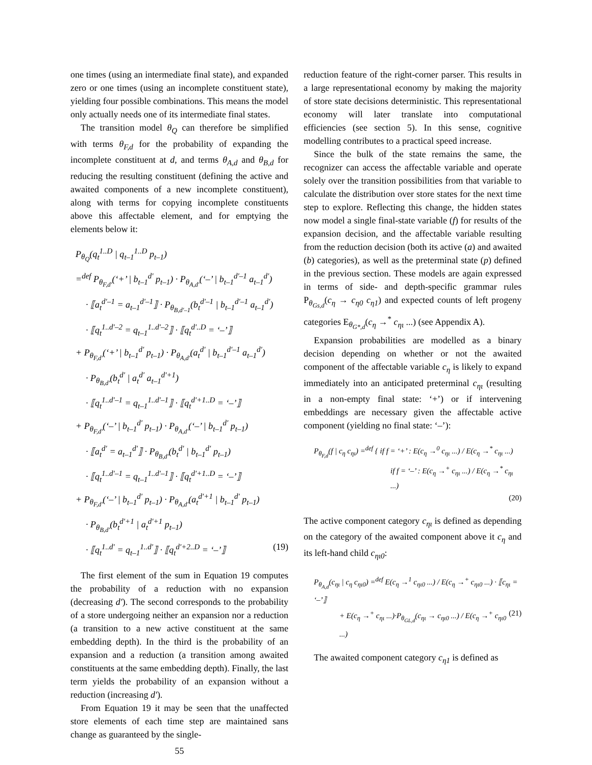one times (using an intermediate final state), and expanded zero or one times (using an incomplete constituent state), yielding four possible combinations. This means the model only actually needs one of its intermediate final states.
The transition model θ<sub>Q</sub> can therefore be simplified with terms θ<sub>F,d</sub> for the probability of expanding the incomplete constituent at d, and terms θ<sub>A,d</sub> and θ<sub>B,d</sub> for reducing the resulting constituent (defining the active and awaited components of a new incomplete constituent), along with terms for copying incomplete constituents above this affectable element, and for emptying the elements below it:
P<sub>θ<sub>Q</sub></sub>(q<sub>t</sub><sup>1..D</sup> | q<sub>t–1</sub><sup>1..D</sup> p<sub>t–1</sub>)
=<sup>def</sup> P<sub>θ<sub>F,d′</sub></sub>(‘+’ | b<sub>t–1</sub><sup>d′</sup> p<sub>t–1</sub>) · P<sub>θ<sub>A,d′</sub></sub>(‘–’ | b<sub>t–1</sub><sup>d′–1</sup> a<sub>t–1</sub><sup>d′</sup>)
· ⟦a<sub>t</sub><sup>d′–1</sup> = a<sub>t–1</sub><sup>d′–1</sup>⟧ · P<sub>θ<sub>B,d′–1</sub></sub>(b<sub>t</sub><sup>d′–1</sup> | b<sub>t–1</sub><sup>d′–1</sup> a<sub>t–1</sub><sup>d′</sup>)
· ⟦q<sub>t</sub><sup>1..d′–2</sup> = q<sub>t–1</sub><sup>1..d′–2</sup>⟧ · ⟦q<sub>t</sub><sup>d′..D</sup> = ‘–’⟧
+ P<sub>θ<sub>F,d′</sub></sub>(‘+’ | b<sub>t–1</sub><sup>d′</sup> p<sub>t–1</sub>) · P<sub>θ<sub>A,d′</sub></sub>(a<sub>t</sub><sup>d′</sup> | b<sub>t–1</sub><sup>d′–1</sup> a<sub>t–1</sub><sup>d′</sup>)
· P<sub>θ<sub>B,d′</sub></sub>(b<sub>t</sub><sup>d′</sup> | a<sub>t</sub><sup>d′</sup> a<sub>t–1</sub><sup>d′+1</sup>)
· ⟦q<sub>t</sub><sup>1..d′–1</sup> = q<sub>t–1</sub><sup>1..d′–1</sup>⟧ · ⟦q<sub>t</sub><sup>d′+1..D</sup> = ‘–’⟧
+ P<sub>θ<sub>F,d′</sub></sub>(‘–’ | b<sub>t–1</sub><sup>d′</sup> p<sub>t–1</sub>) · P<sub>θ<sub>A,d′</sub></sub>(‘–’ | b<sub>t–1</sub><sup>d′</sup> p<sub>t–1</sub>)
· ⟦a<sub>t</sub><sup>d′</sup> = a<sub>t–1</sub><sup>d′</sup>⟧ · P<sub>θ<sub>B,d′</sub></sub>(b<sub>t</sub><sup>d′</sup> | b<sub>t–1</sub><sup>d′</sup> p<sub>t–1</sub>)
· ⟦q<sub>t</sub><sup>1..d′–1</sup> = q<sub>t–1</sub><sup>1..d′–1</sup>⟧ · ⟦q<sub>t</sub><sup>d′+1..D</sup> = ‘–’⟧
+ P<sub>θ<sub>F,d′</sub></sub>(‘–’ | b<sub>t–1</sub><sup>d′</sup> p<sub>t–1</sub>) · P<sub>θ<sub>A,d′</sub></sub>(a<sub>t</sub><sup>d′+1</sup> | b<sub>t–1</sub><sup>d′</sup> p<sub>t–1</sub>)
· P<sub>θ<sub>B,d′</sub></sub>(b<sub>t</sub><sup>d′+1</sup> | a<sub>t</sub><sup>d′+1</sup> p<sub>t–1</sub>)
· ⟦q<sub>t</sub><sup>1..d′</sup> = q<sub>t–1</sub><sup>1..d′</sup>⟧ · ⟦q<sub>t</sub><sup>d′+2..D</sup> = ‘–’⟧ (19)
The first element of the sum in Equation 19 computes the probability of a reduction with no expansion (decreasing d′). The second corresponds to the probability of a store undergoing neither an expansion nor a reduction (a transition to a new active constituent at the same embedding depth). In the third is the probability of an expansion and a reduction (a transition among awaited constituents at the same embedding depth). Finally, the last term yields the probability of an expansion without a reduction (increasing d′).
From Equation 19 it may be seen that the unaffected store elements of each time step are maintained sans change as guaranteed by the single-
55
reduction feature of the right-corner parser. This results in a large representational economy by making the majority of store state decisions deterministic. This representational economy will later translate into computational efficiencies (see section 5). In this sense, cognitive modelling contributes to a practical speed increase.
Since the bulk of the state remains the same, the recognizer can access the affectable variable and operate solely over the transition possibilities from that variable to calculate the distribution over store states for the next time step to explore. Reflecting this change, the hidden states now model a single final-state variable (f) for results of the expansion decision, and the affectable variable resulting from the reduction decision (both its active (a) and awaited (b) categories), as well as the preterminal state (p) defined in the previous section. These models are again expressed in terms of side- and depth-specific grammar rules P<sub>θ<sub>Gs,d</sub></sub>(c<sub>η</sub> → c<sub>η0</sub> c<sub>η1</sub>) and expected counts of left progeny categories E<sub>θ<sub>G*,d</sub></sub>(c<sub>η</sub> →<sup>*</sup> c<sub>ηι</sub> ...) (see Appendix A).
Expansion probabilities are modelled as a binary decision depending on whether or not the awaited component of the affectable variable c<sub>η</sub> is likely to expand immediately into an anticipated preterminal c<sub>ηι</sub> (resulting in a non-empty final state: ‘+’) or if intervening embeddings are necessary given the affectable active component (yielding no final state: ‘–’):
P<sub>θ<sub>F,d</sub></sub>(f | c<sub>η</sub> c<sub>ηι</sub>) =<sup>def</sup> { if f = ‘+’ : E(c<sub>η</sub> →<sup>0</sup> c<sub>ηι</sub> ...) / E(c<sub>η</sub> →<sup>*</sup> c<sub>ηι</sub> ...)
if f = ‘–’ : E(c<sub>η</sub> →<sup>+</sup> c<sub>ηι</sub> ...) / E(c<sub>η</sub> →<sup>*</sup> c<sub>ηι</sub> ...)
(20)
The active component category c<sub>ηι</sub> is defined as depending on the category of the awaited component above it c<sub>η</sub> and its left-hand child c<sub>ηι0</sub>:
P<sub>θ<sub>A,d</sub></sub>(c<sub>ηι</sub> | c<sub>η</sub> c<sub>ηι0</sub>) =<sup>def</sup> E(c<sub>η</sub> →<sup>1</sup> c<sub>ηι0</sub> ...) / E(c<sub>η</sub> →<sup>+</sup> c<sub>ηι0</sub> ...) · ⟦c<sub>ηι</sub> = ‘–’⟧
+ E(c<sub>η</sub> →<sup>+</sup> c<sub>ηι</sub> ...)·P<sub>θ<sub>GL,d</sub></sub>(c<sub>ηι</sub> → c<sub>ηι0</sub> ...) / E(c<sub>η</sub> →<sup>+</sup> c<sub>ηι0</sub> ...) (21)
The awaited component category c<sub>η1</sub> is defined as